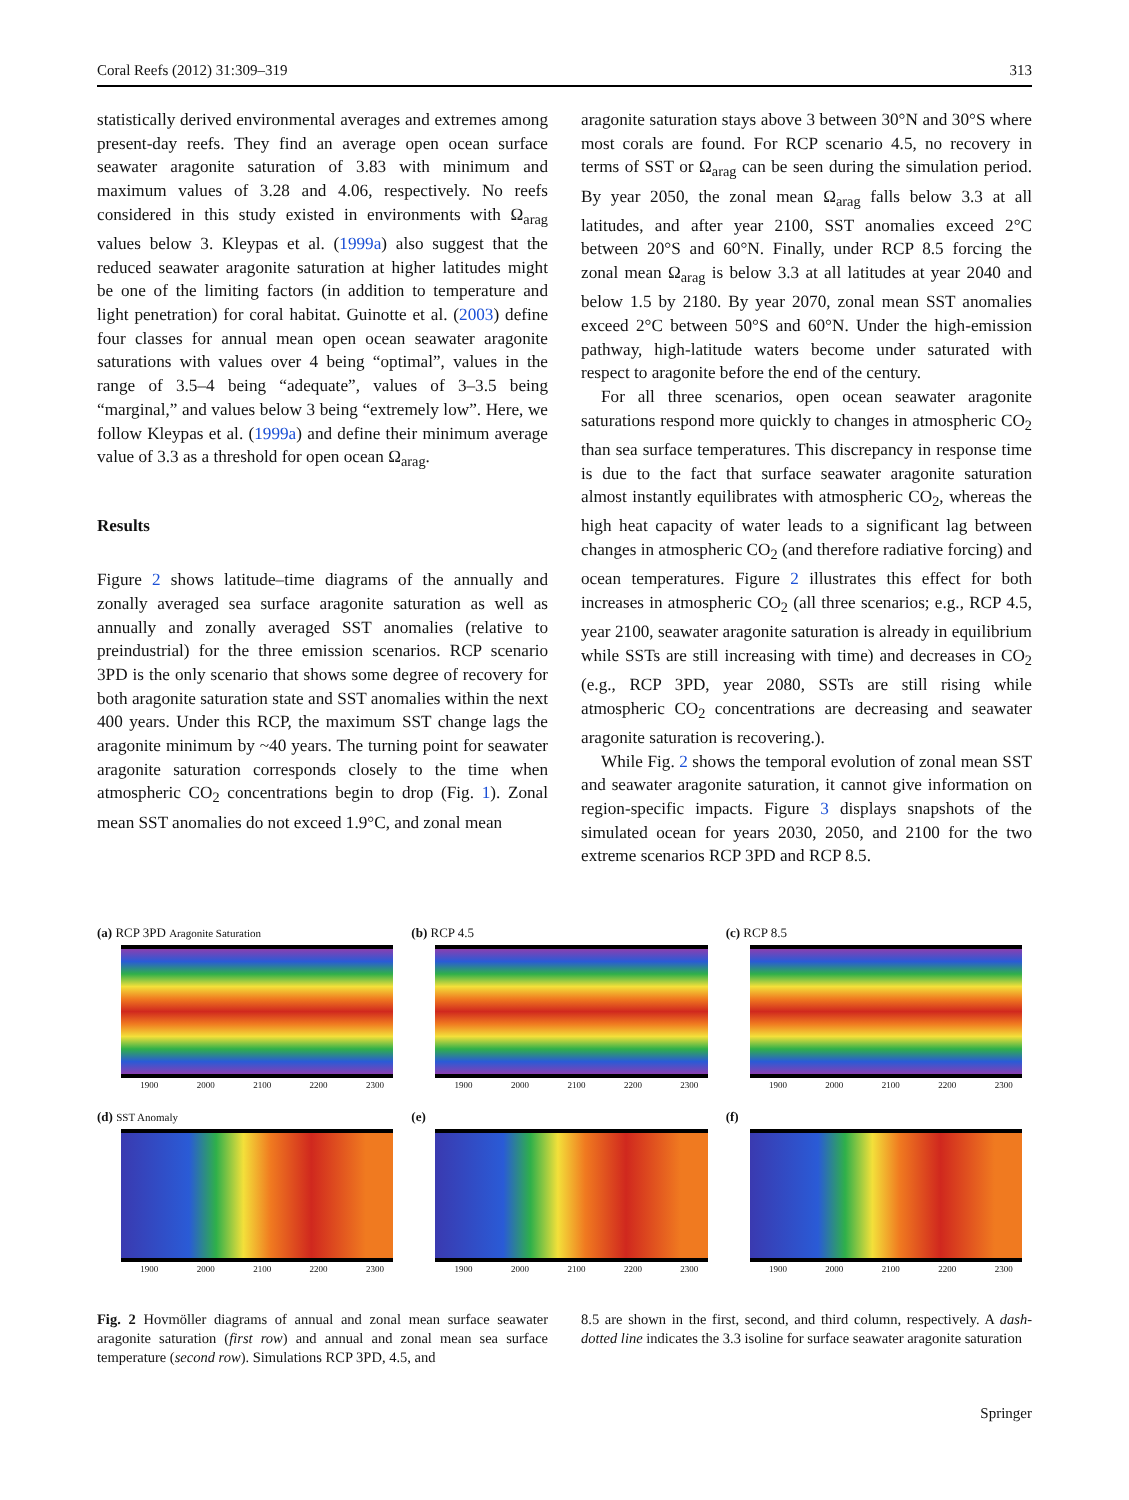Coral Reefs (2012) 31:309–319 313
statistically derived environmental averages and extremes among present-day reefs. They find an average open ocean surface seawater aragonite saturation of 3.83 with minimum and maximum values of 3.28 and 4.06, respectively. No reefs considered in this study existed in environments with Ω<sub>arag</sub> values below 3. Kleypas et al. (1999a) also suggest that the reduced seawater aragonite saturation at higher latitudes might be one of the limiting factors (in addition to temperature and light penetration) for coral habitat. Guinotte et al. (2003) define four classes for annual mean open ocean seawater aragonite saturations with values over 4 being “optimal”, values in the range of 3.5–4 being “adequate”, values of 3–3.5 being “marginal,” and values below 3 being “extremely low”. Here, we follow Kleypas et al. (1999a) and define their minimum average value of 3.3 as a threshold for open ocean Ω<sub>arag</sub>.
Results
Figure 2 shows latitude–time diagrams of the annually and zonally averaged sea surface aragonite saturation as well as annually and zonally averaged SST anomalies (relative to preindustrial) for the three emission scenarios. RCP scenario 3PD is the only scenario that shows some degree of recovery for both aragonite saturation state and SST anomalies within the next 400 years. Under this RCP, the maximum SST change lags the aragonite minimum by ~40 years. The turning point for seawater aragonite saturation corresponds closely to the time when atmospheric CO<sub>2</sub> concentrations begin to drop (Fig. 1). Zonal mean SST anomalies do not exceed 1.9°C, and zonal mean
aragonite saturation stays above 3 between 30°N and 30°S where most corals are found. For RCP scenario 4.5, no recovery in terms of SST or Ω<sub>arag</sub> can be seen during the simulation period. By year 2050, the zonal mean Ω<sub>arag</sub> falls below 3.3 at all latitudes, and after year 2100, SST anomalies exceed 2°C between 20°S and 60°N. Finally, under RCP 8.5 forcing the zonal mean Ω<sub>arag</sub> is below 3.3 at all latitudes at year 2040 and below 1.5 by 2180. By year 2070, zonal mean SST anomalies exceed 2°C between 50°S and 60°N. Under the high-emission pathway, high-latitude waters become under saturated with respect to aragonite before the end of the century.
For all three scenarios, open ocean seawater aragonite saturations respond more quickly to changes in atmospheric CO<sub>2</sub> than sea surface temperatures. This discrepancy in response time is due to the fact that surface seawater aragonite saturation almost instantly equilibrates with atmospheric CO<sub>2</sub>, whereas the high heat capacity of water leads to a significant lag between changes in atmospheric CO<sub>2</sub> (and therefore radiative forcing) and ocean temperatures. Figure 2 illustrates this effect for both increases in atmospheric CO<sub>2</sub> (all three scenarios; e.g., RCP 4.5, year 2100, seawater aragonite saturation is already in equilibrium while SSTs are still increasing with time) and decreases in CO<sub>2</sub> (e.g., RCP 3PD, year 2080, SSTs are still rising while atmospheric CO<sub>2</sub> concentrations are decreasing and seawater aragonite saturation is recovering.).
While Fig. 2 shows the temporal evolution of zonal mean SST and seawater aragonite saturation, it cannot give information on region-specific impacts. Figure 3 displays snapshots of the simulated ocean for years 2030, 2050, and 2100 for the two extreme scenarios RCP 3PD and RCP 8.5.
(a) RCP 3PD Aragonite Saturation
1900 2000 2100 2200 2300
(b) RCP 4.5
1900 2000 2100 2200 2300
(c) RCP 8.5
1900 2000 2100 2200 2300
(d) SST Anomaly
1900 2000 2100 2200 2300
(e)
1900 2000 2100 2200 2300
(f)
1900 2000 2100 2200 2300
Fig. 2 Hovmöller diagrams of annual and zonal mean surface seawater aragonite saturation (first row) and annual and zonal mean sea surface temperature (second row). Simulations RCP 3PD, 4.5, and
8.5 are shown in the first, second, and third column, respectively. A dash-dotted line indicates the 3.3 isoline for surface seawater aragonite saturation
Springer